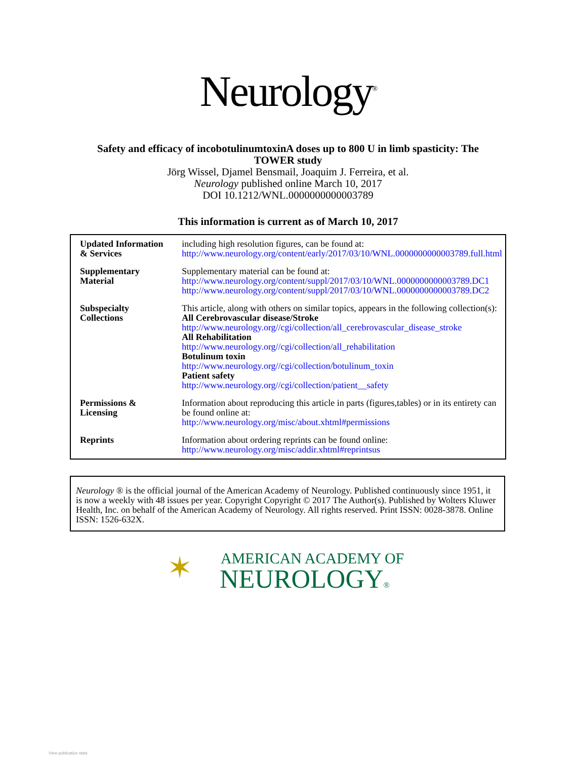Neurology<sup>®</sup>
Safety and efficacy of incobotulinumtoxinA doses up to 800 U in limb spasticity: The
TOWER study
Jörg Wissel, Djamel Bensmail, Joaquim J. Ferreira, et al.
Neurology published online March 10, 2017
DOI 10.1212/WNL.0000000000003789
This information is current as of March 10, 2017
| Updated Information & Services | including high resolution figures, can be found at: http://www.neurology.org/content/early/2017/03/10/WNL.0000000000003789.full.html |
| Supplementary Material | Supplementary material can be found at: http://www.neurology.org/content/suppl/2017/03/10/WNL.0000000000003789.DC1 http://www.neurology.org/content/suppl/2017/03/10/WNL.0000000000003789.DC2 |
| Subspecialty Collections | This article, along with others on similar topics, appears in the following collection(s): All Cerebrovascular disease/Stroke http://www.neurology.org//cgi/collection/all_cerebrovascular_disease_stroke All Rehabilitation http://www.neurology.org//cgi/collection/all_rehabilitation Botulinum toxin http://www.neurology.org//cgi/collection/botulinum_toxin Patient safety http://www.neurology.org//cgi/collection/patient__safety |
| Permissions & Licensing | Information about reproducing this article in parts (figures,tables) or in its entirety can be found online at: http://www.neurology.org/misc/about.xhtml#permissions |
| Reprints | Information about ordering reprints can be found online: http://www.neurology.org/misc/addir.xhtml#reprintsus |
Neurology ® is the official journal of the American Academy of Neurology. Published continuously since 1951, it is now a weekly with 48 issues per year. Copyright Copyright © 2017 The Author(s). Published by Wolters Kluwer Health, Inc. on behalf of the American Academy of Neurology. All rights reserved. Print ISSN: 0028-3878. Online ISSN: 1526-632X.
✶ AMERICAN ACADEMY OF
NEUROLOGY®
View publication stats